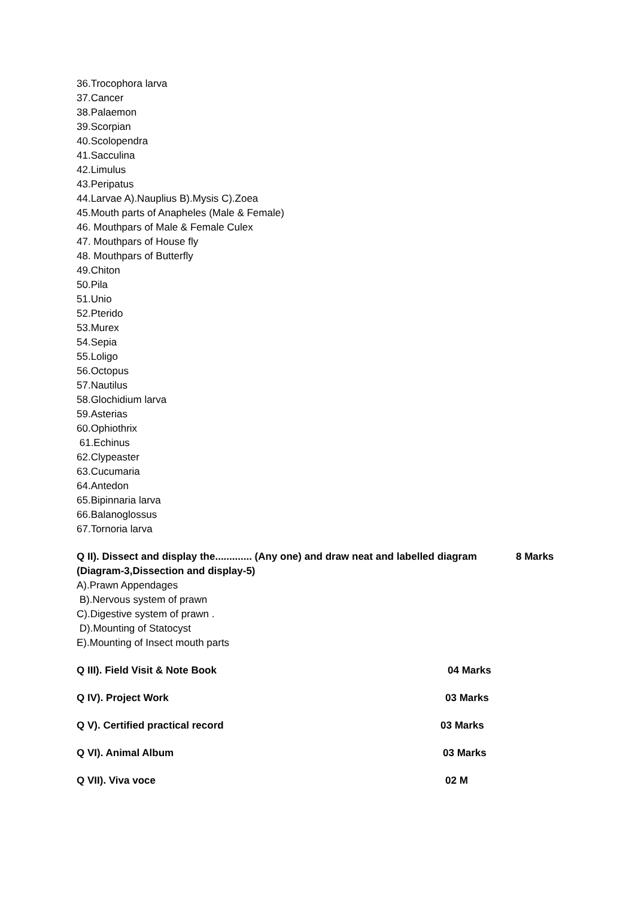36.Trocophora larva
37.Cancer
38.Palaemon
39.Scorpian
40.Scolopendra
41.Sacculina
42.Limulus
43.Peripatus
44.Larvae A).Nauplius B).Mysis C).Zoea
45.Mouth parts of Anapheles (Male & Female)
46. Mouthpars of Male & Female Culex
47. Mouthpars of House fly
48. Mouthpars of Butterfly
49.Chiton
50.Pila
51.Unio
52.Pterido
53.Murex
54.Sepia
55.Loligo
56.Octopus
57.Nautilus
58.Glochidium larva
59.Asterias
60.Ophiothrix
61.Echinus
62.Clypeaster
63.Cucumaria
64.Antedon
65.Bipinnaria larva
66.Balanoglossus
67.Tornoria larva
Q II). Dissect and display the............. (Any one) and draw neat and labelled diagram 8 Marks
(Diagram-3,Dissection and display-5)
A).Prawn Appendages
B).Nervous system of prawn
C).Digestive system of prawn .
D).Mounting of Statocyst
E).Mounting of Insect mouth parts
Q III). Field Visit & Note Book 04 Marks
Q IV). Project Work 03 Marks
Q V). Certified practical record 03 Marks
Q VI). Animal Album 03 Marks
Q VII). Viva voce 02 M